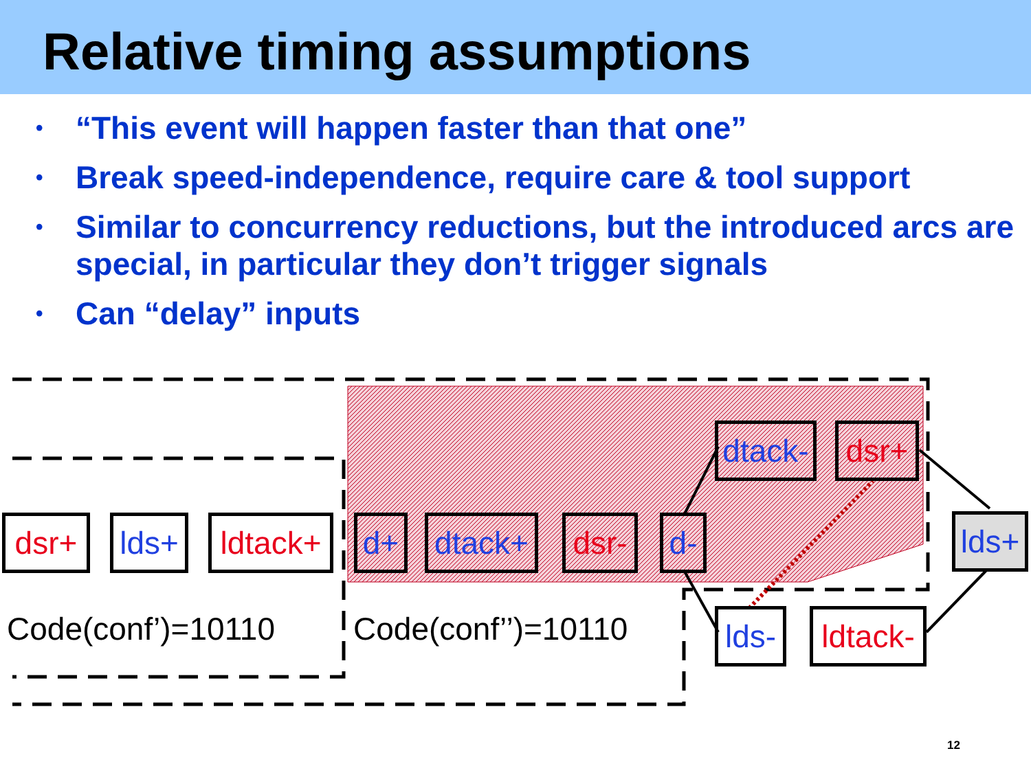Relative timing assumptions
• “This event will happen faster than that one”
• Break speed-independence, require care & tool support
• Similar to concurrency reductions, but the introduced arcs are special, in particular they don’t trigger signals
• Can “delay” inputs
dsr+ lds+
ldtack+
d+
dtack+
dsr-
d-
dtack-
dsr+
lds+
lds-
ldtack-
Code(conf’)=10110 Code(conf’’)=10110
12